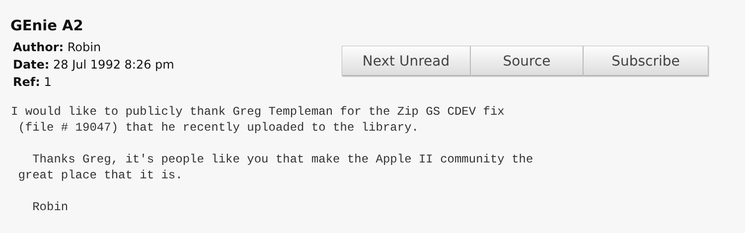GEnie A2
Author: Robin
Date: 28 Jul 1992 8:26 pm
Ref: 1
Next Unread Source Subscribe
I would like to publicly thank Greg Templeman for the Zip GS CDEV fix
 (file # 19047) that he recently uploaded to the library.

   Thanks Greg, it's people like you that make the Apple II community the
 great place that it is.

   Robin